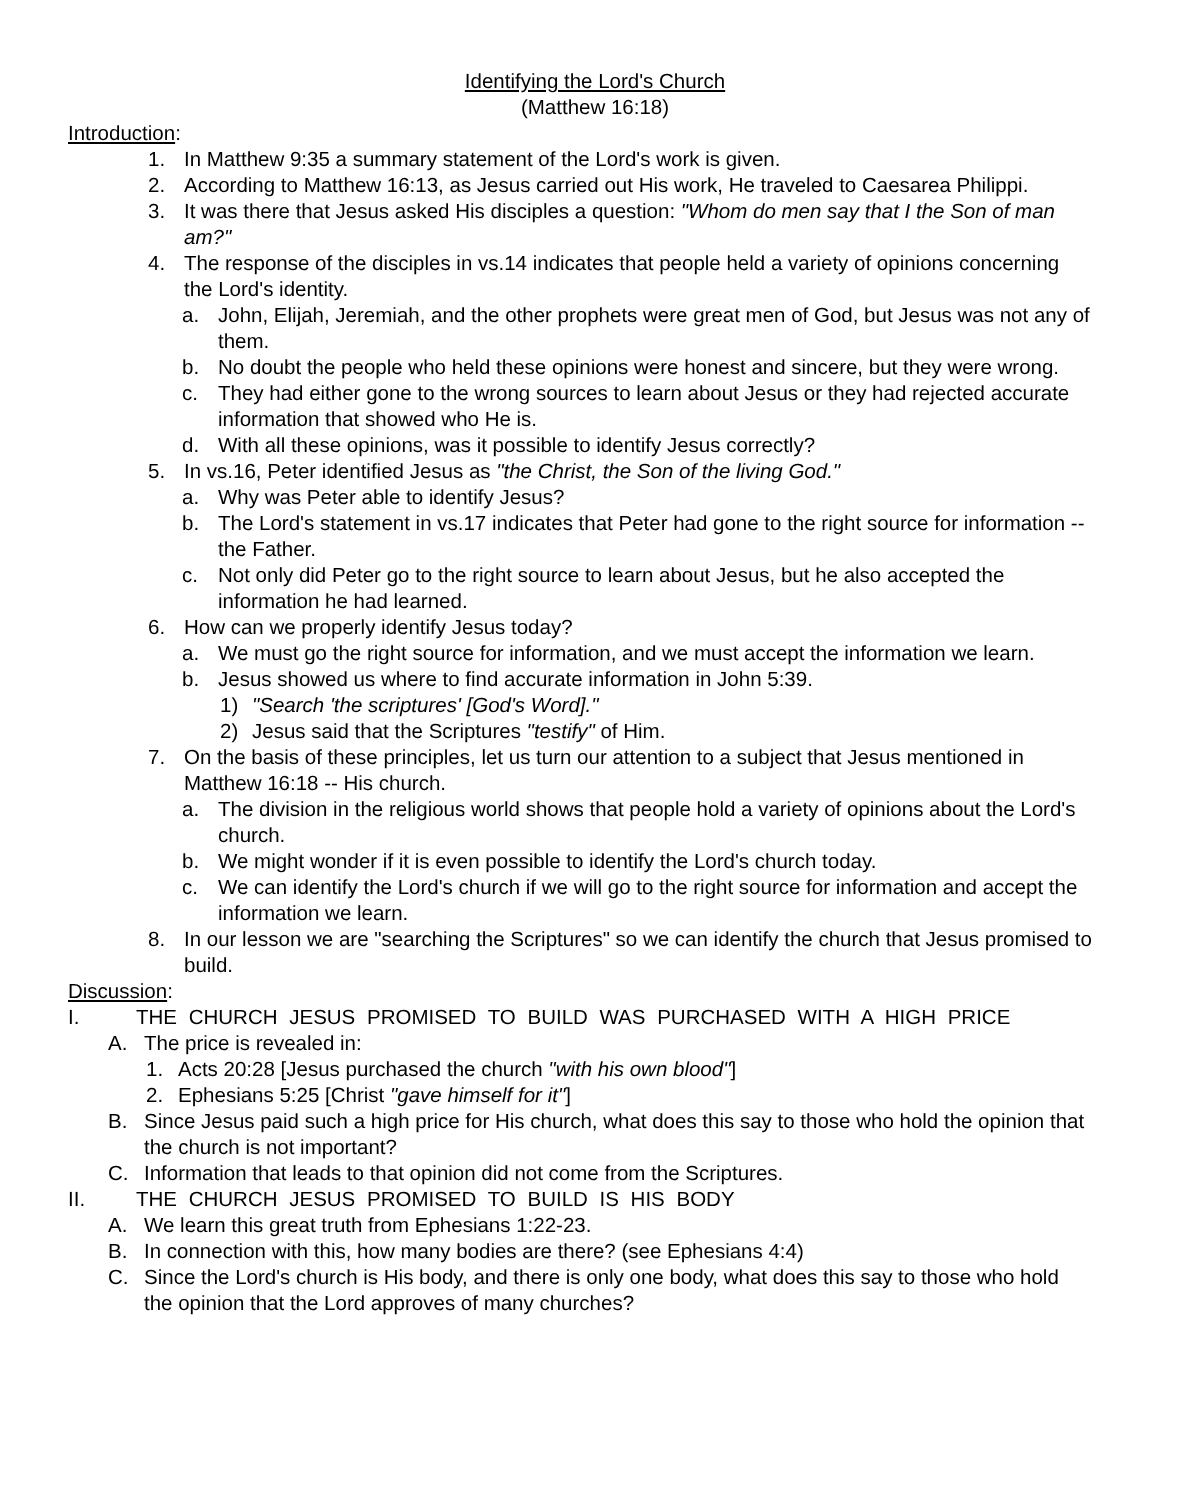Identifying the Lord's Church
(Matthew 16:18)
Introduction:
1. In Matthew 9:35 a summary statement of the Lord's work is given.
2. According to Matthew 16:13, as Jesus carried out His work, He traveled to Caesarea Philippi.
3. It was there that Jesus asked His disciples a question: "Whom do men say that I the Son of man am?"
4. The response of the disciples in vs.14 indicates that people held a variety of opinions concerning the Lord's identity.
a. John, Elijah, Jeremiah, and the other prophets were great men of God, but Jesus was not any of them.
b. No doubt the people who held these opinions were honest and sincere, but they were wrong.
c. They had either gone to the wrong sources to learn about Jesus or they had rejected accurate information that showed who He is.
d. With all these opinions, was it possible to identify Jesus correctly?
5. In vs.16, Peter identified Jesus as "the Christ, the Son of the living God."
a. Why was Peter able to identify Jesus?
b. The Lord's statement in vs.17 indicates that Peter had gone to the right source for information -- the Father.
c. Not only did Peter go to the right source to learn about Jesus, but he also accepted the information he had learned.
6. How can we properly identify Jesus today?
a. We must go the right source for information, and we must accept the information we learn.
b. Jesus showed us where to find accurate information in John 5:39.
1) "Search 'the scriptures' [God's Word]."
2) Jesus said that the Scriptures "testify" of Him.
7. On the basis of these principles, let us turn our attention to a subject that Jesus mentioned in Matthew 16:18 -- His church.
a. The division in the religious world shows that people hold a variety of opinions about the Lord's church.
b. We might wonder if it is even possible to identify the Lord's church today.
c. We can identify the Lord's church if we will go to the right source for information and accept the information we learn.
8. In our lesson we are "searching the Scriptures" so we can identify the church that Jesus promised to build.
Discussion:
I. THE CHURCH JESUS PROMISED TO BUILD WAS PURCHASED WITH A HIGH PRICE
A. The price is revealed in:
1. Acts 20:28 [Jesus purchased the church "with his own blood"]
2. Ephesians 5:25 [Christ "gave himself for it"]
B. Since Jesus paid such a high price for His church, what does this say to those who hold the opinion that the church is not important?
C. Information that leads to that opinion did not come from the Scriptures.
II. THE CHURCH JESUS PROMISED TO BUILD IS HIS BODY
A. We learn this great truth from Ephesians 1:22-23.
B. In connection with this, how many bodies are there? (see Ephesians 4:4)
C. Since the Lord's church is His body, and there is only one body, what does this say to those who hold the opinion that the Lord approves of many churches?